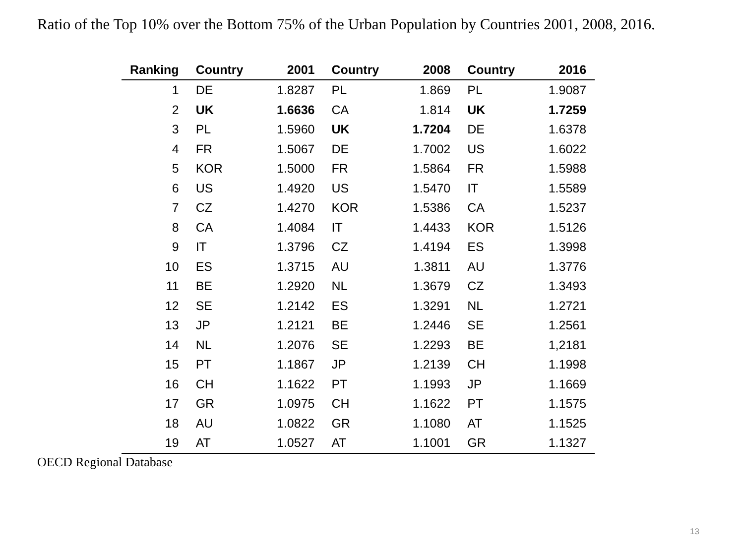Ratio of the Top 10% over the Bottom 75% of the Urban Population by Countries 2001, 2008, 2016.
| Ranking | Country | 2001 | Country | 2008 | Country | 2016 |
| --- | --- | --- | --- | --- | --- | --- |
| 1 | DE | 1.8287 | PL | 1.869 | PL | 1.9087 |
| 2 | UK | 1.6636 | CA | 1.814 | UK | 1.7259 |
| 3 | PL | 1.5960 | UK | 1.7204 | DE | 1.6378 |
| 4 | FR | 1.5067 | DE | 1.7002 | US | 1.6022 |
| 5 | KOR | 1.5000 | FR | 1.5864 | FR | 1.5988 |
| 6 | US | 1.4920 | US | 1.5470 | IT | 1.5589 |
| 7 | CZ | 1.4270 | KOR | 1.5386 | CA | 1.5237 |
| 8 | CA | 1.4084 | IT | 1.4433 | KOR | 1.5126 |
| 9 | IT | 1.3796 | CZ | 1.4194 | ES | 1.3998 |
| 10 | ES | 1.3715 | AU | 1.3811 | AU | 1.3776 |
| 11 | BE | 1.2920 | NL | 1.3679 | CZ | 1.3493 |
| 12 | SE | 1.2142 | ES | 1.3291 | NL | 1.2721 |
| 13 | JP | 1.2121 | BE | 1.2446 | SE | 1.2561 |
| 14 | NL | 1.2076 | SE | 1.2293 | BE | 1,2181 |
| 15 | PT | 1.1867 | JP | 1.2139 | CH | 1.1998 |
| 16 | CH | 1.1622 | PT | 1.1993 | JP | 1.1669 |
| 17 | GR | 1.0975 | CH | 1.1622 | PT | 1.1575 |
| 18 | AU | 1.0822 | GR | 1.1080 | AT | 1.1525 |
| 19 | AT | 1.0527 | AT | 1.1001 | GR | 1.1327 |
OECD Regional Database
13